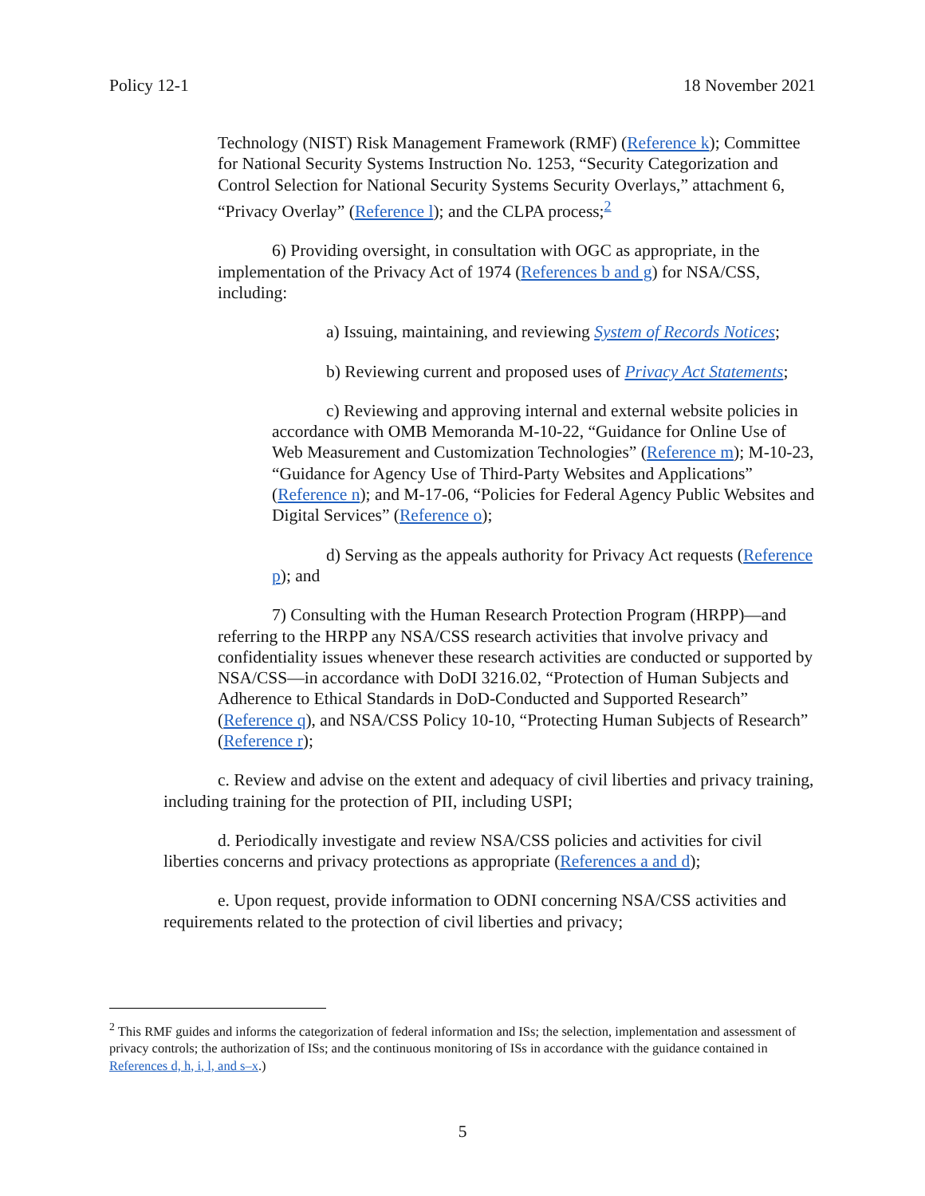Policy 12-1 18 November 2021
Technology (NIST) Risk Management Framework (RMF) (Reference k); Committee for National Security Systems Instruction No. 1253, “Security Categorization and Control Selection for National Security Systems Security Overlays,” attachment 6, “Privacy Overlay” (Reference l); and the CLPA process;<sup>2</sup>
6) Providing oversight, in consultation with OGC as appropriate, in the implementation of the Privacy Act of 1974 (References b and g) for NSA/CSS, including:
a) Issuing, maintaining, and reviewing System of Records Notices;
b) Reviewing current and proposed uses of Privacy Act Statements;
c) Reviewing and approving internal and external website policies in accordance with OMB Memoranda M-10-22, “Guidance for Online Use of Web Measurement and Customization Technologies” (Reference m); M-10-23, “Guidance for Agency Use of Third-Party Websites and Applications” (Reference n); and M-17-06, “Policies for Federal Agency Public Websites and Digital Services” (Reference o);
d) Serving as the appeals authority for Privacy Act requests (Reference p); and
7) Consulting with the Human Research Protection Program (HRPP)—and referring to the HRPP any NSA/CSS research activities that involve privacy and confidentiality issues whenever these research activities are conducted or supported by NSA/CSS—in accordance with DoDI 3216.02, “Protection of Human Subjects and Adherence to Ethical Standards in DoD-Conducted and Supported Research” (Reference q), and NSA/CSS Policy 10-10, “Protecting Human Subjects of Research” (Reference r);
c. Review and advise on the extent and adequacy of civil liberties and privacy training, including training for the protection of PII, including USPI;
d. Periodically investigate and review NSA/CSS policies and activities for civil liberties concerns and privacy protections as appropriate (References a and d);
e. Upon request, provide information to ODNI concerning NSA/CSS activities and requirements related to the protection of civil liberties and privacy;
<sup>2</sup> This RMF guides and informs the categorization of federal information and ISs; the selection, implementation and assessment of privacy controls; the authorization of ISs; and the continuous monitoring of ISs in accordance with the guidance contained in References d, h, i, l, and s–x.)
5